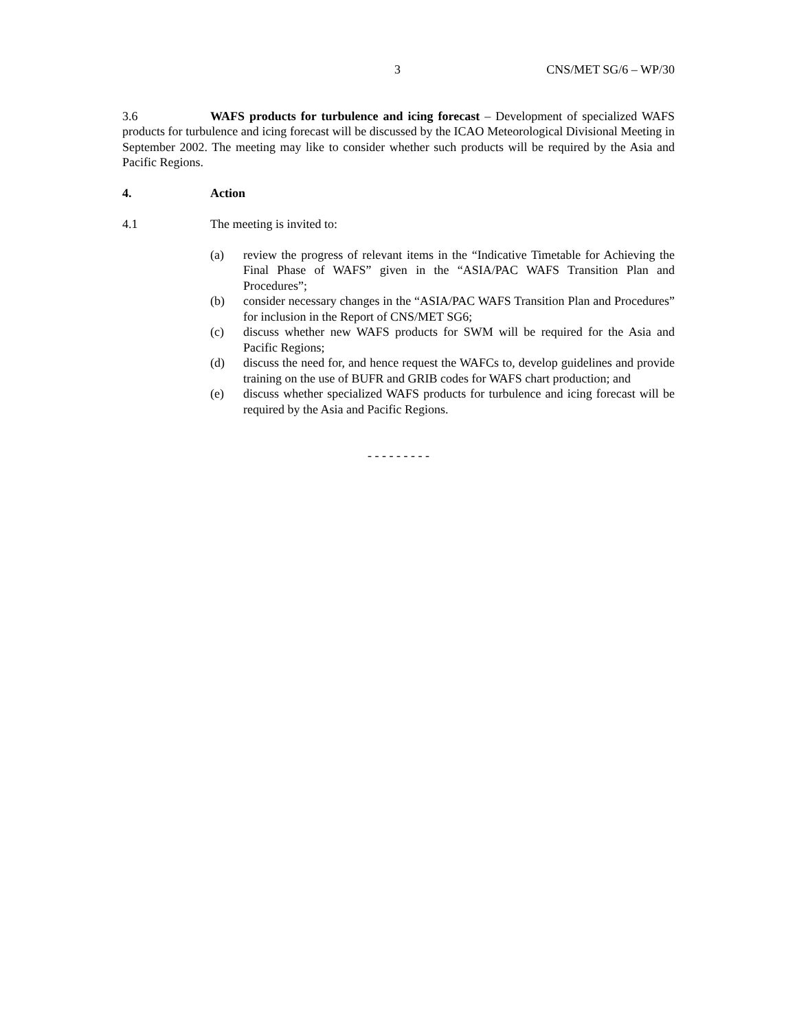3 CNS/MET SG/6 – WP/30
3.6 WAFS products for turbulence and icing forecast – Development of specialized WAFS products for turbulence and icing forecast will be discussed by the ICAO Meteorological Divisional Meeting in September 2002. The meeting may like to consider whether such products will be required by the Asia and Pacific Regions.
4. Action
4.1 The meeting is invited to:
(a) review the progress of relevant items in the “Indicative Timetable for Achieving the Final Phase of WAFS” given in the “ASIA/PAC WAFS Transition Plan and Procedures”;
(b) consider necessary changes in the “ASIA/PAC WAFS Transition Plan and Procedures” for inclusion in the Report of CNS/MET SG6;
(c) discuss whether new WAFS products for SWM will be required for the Asia and Pacific Regions;
(d) discuss the need for, and hence request the WAFCs to, develop guidelines and provide training on the use of BUFR and GRIB codes for WAFS chart production; and
(e) discuss whether specialized WAFS products for turbulence and icing forecast will be required by the Asia and Pacific Regions.
- - - - - - - - -